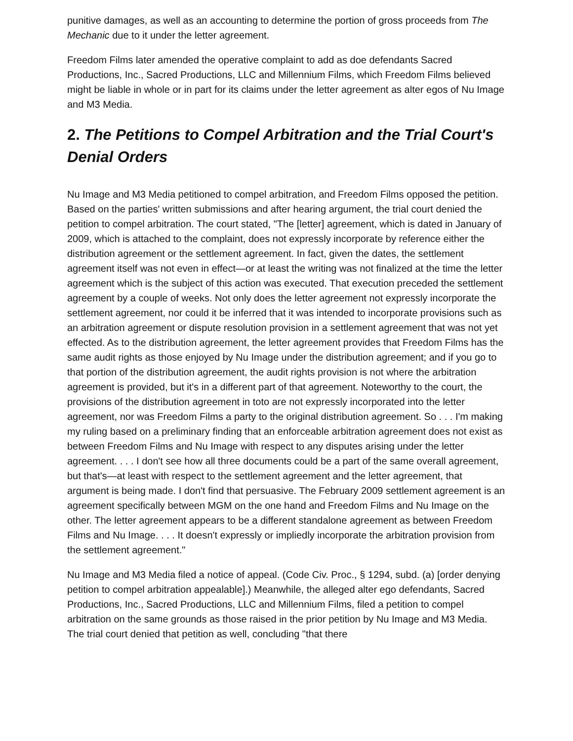punitive damages, as well as an accounting to determine the portion of gross proceeds from The Mechanic due to it under the letter agreement.
Freedom Films later amended the operative complaint to add as doe defendants Sacred Productions, Inc., Sacred Productions, LLC and Millennium Films, which Freedom Films believed might be liable in whole or in part for its claims under the letter agreement as alter egos of Nu Image and M3 Media.
2. The Petitions to Compel Arbitration and the Trial Court's Denial Orders
Nu Image and M3 Media petitioned to compel arbitration, and Freedom Films opposed the petition. Based on the parties' written submissions and after hearing argument, the trial court denied the petition to compel arbitration. The court stated, "The [letter] agreement, which is dated in January of 2009, which is attached to the complaint, does not expressly incorporate by reference either the distribution agreement or the settlement agreement. In fact, given the dates, the settlement agreement itself was not even in effect—or at least the writing was not finalized at the time the letter agreement which is the subject of this action was executed. That execution preceded the settlement agreement by a couple of weeks. Not only does the letter agreement not expressly incorporate the settlement agreement, nor could it be inferred that it was intended to incorporate provisions such as an arbitration agreement or dispute resolution provision in a settlement agreement that was not yet effected. As to the distribution agreement, the letter agreement provides that Freedom Films has the same audit rights as those enjoyed by Nu Image under the distribution agreement; and if you go to that portion of the distribution agreement, the audit rights provision is not where the arbitration agreement is provided, but it's in a different part of that agreement. Noteworthy to the court, the provisions of the distribution agreement in toto are not expressly incorporated into the letter agreement, nor was Freedom Films a party to the original distribution agreement. So . . . I'm making my ruling based on a preliminary finding that an enforceable arbitration agreement does not exist as between Freedom Films and Nu Image with respect to any disputes arising under the letter agreement. . . . I don't see how all three documents could be a part of the same overall agreement, but that's—at least with respect to the settlement agreement and the letter agreement, that argument is being made. I don't find that persuasive. The February 2009 settlement agreement is an agreement specifically between MGM on the one hand and Freedom Films and Nu Image on the other. The letter agreement appears to be a different standalone agreement as between Freedom Films and Nu Image. . . . It doesn't expressly or impliedly incorporate the arbitration provision from the settlement agreement."
Nu Image and M3 Media filed a notice of appeal. (Code Civ. Proc., § 1294, subd. (a) [order denying petition to compel arbitration appealable].) Meanwhile, the alleged alter ego defendants, Sacred Productions, Inc., Sacred Productions, LLC and Millennium Films, filed a petition to compel arbitration on the same grounds as those raised in the prior petition by Nu Image and M3 Media. The trial court denied that petition as well, concluding "that there